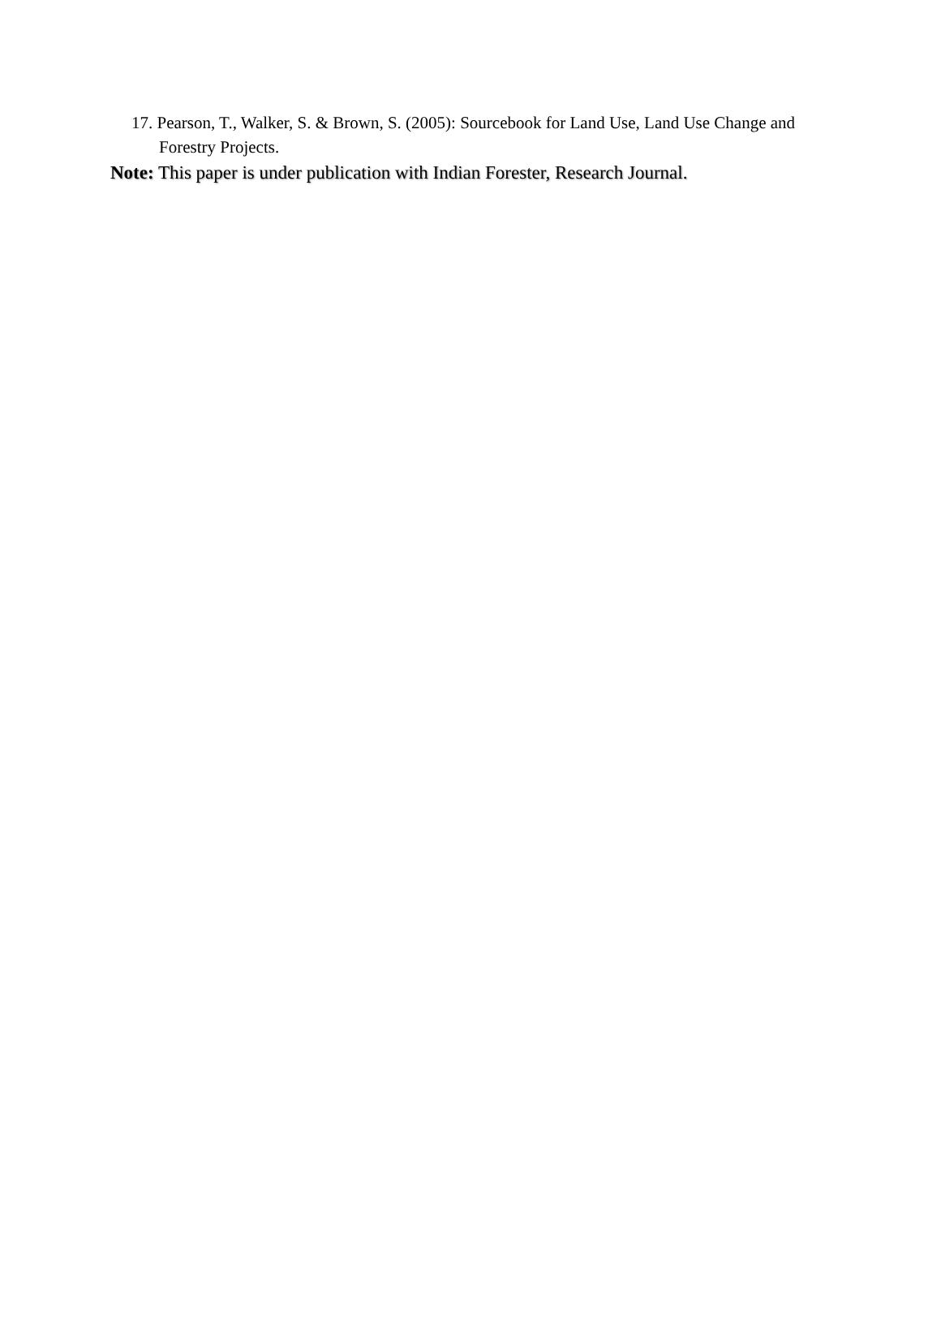17. Pearson, T., Walker, S. & Brown, S. (2005): Sourcebook for Land Use, Land Use Change and Forestry Projects.
Note: This paper is under publication with Indian Forester, Research Journal.